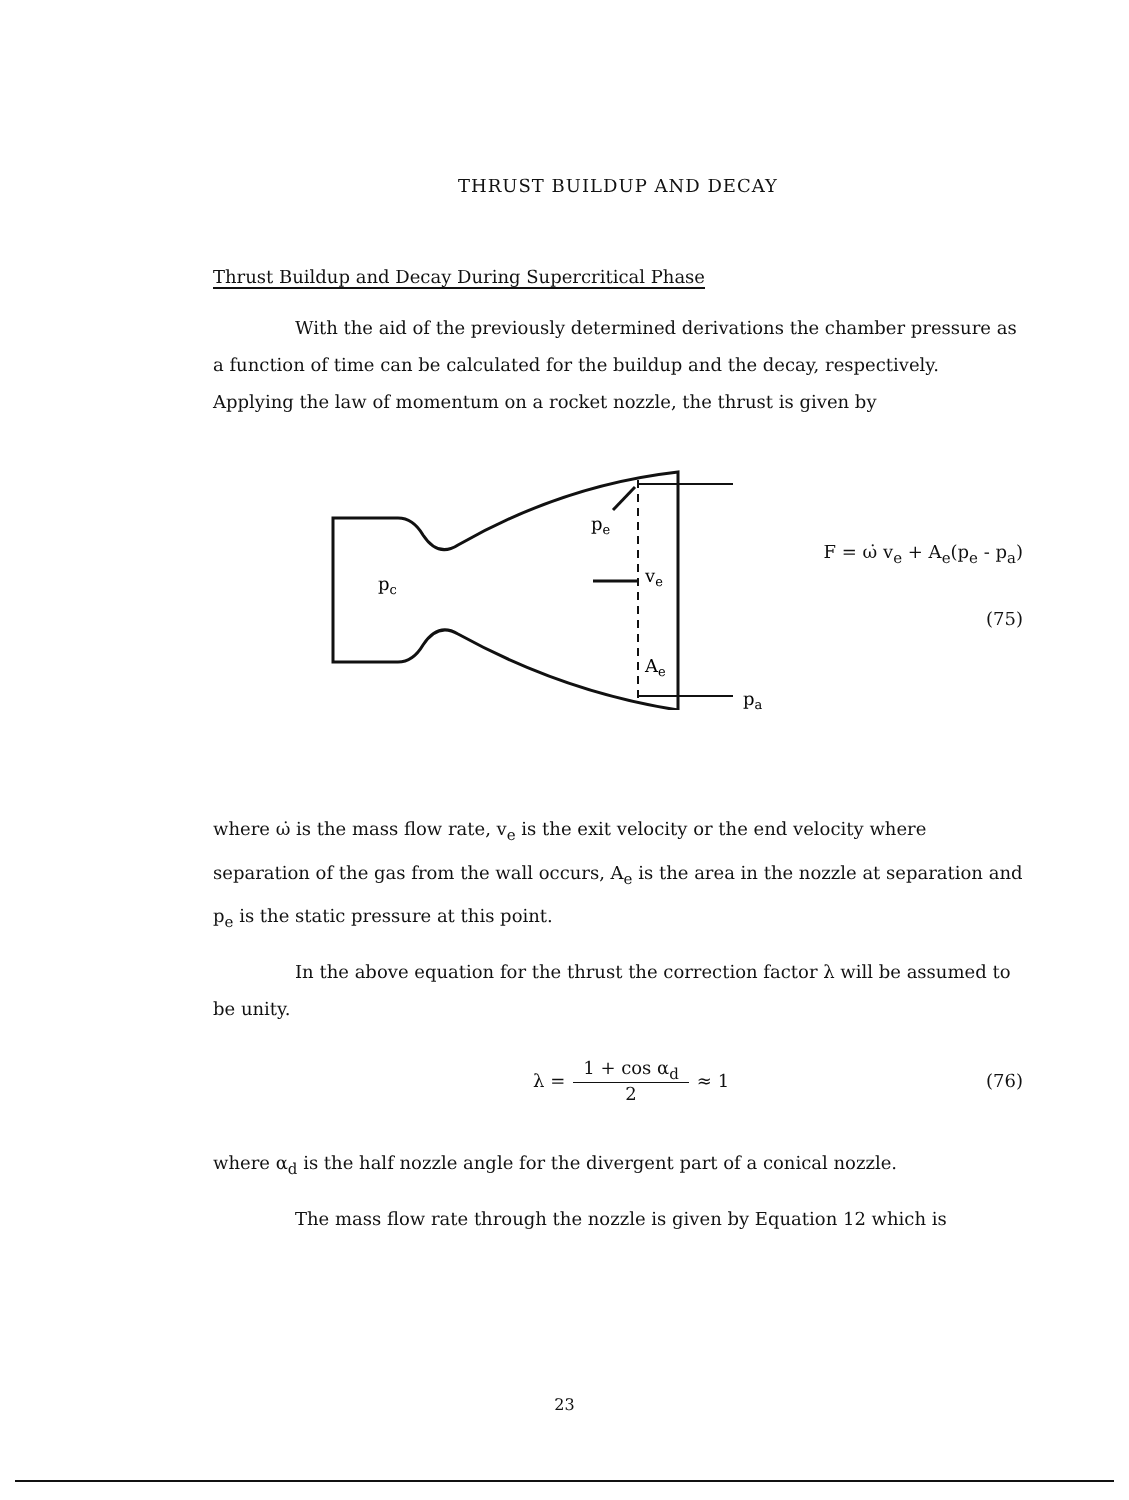THRUST BUILDUP AND DECAY
Thrust Buildup and Decay During Supercritical Phase
With the aid of the previously determined derivations the chamber pressure as a function of time can be calculated for the buildup and the decay, respectively. Applying the law of momentum on a rocket nozzle, the thrust is given by
pc
pe
ve
Ae
pa
F = ω̇ v<sub>e</sub> + A<sub>e</sub>(p<sub>e</sub> - p<sub>a</sub>)
(75)
where ω̇ is the mass flow rate, v<sub>e</sub> is the exit velocity or the end velocity where separation of the gas from the wall occurs, A<sub>e</sub> is the area in the nozzle at separation and p<sub>e</sub> is the static pressure at this point.
In the above equation for the thrust the correction factor λ will be assumed to be unity.
λ = 1 + cos α<sub>d</sub> 2 ≈ 1 (76)
where α<sub>d</sub> is the half nozzle angle for the divergent part of a conical nozzle.
The mass flow rate through the nozzle is given by Equation 12 which is
23